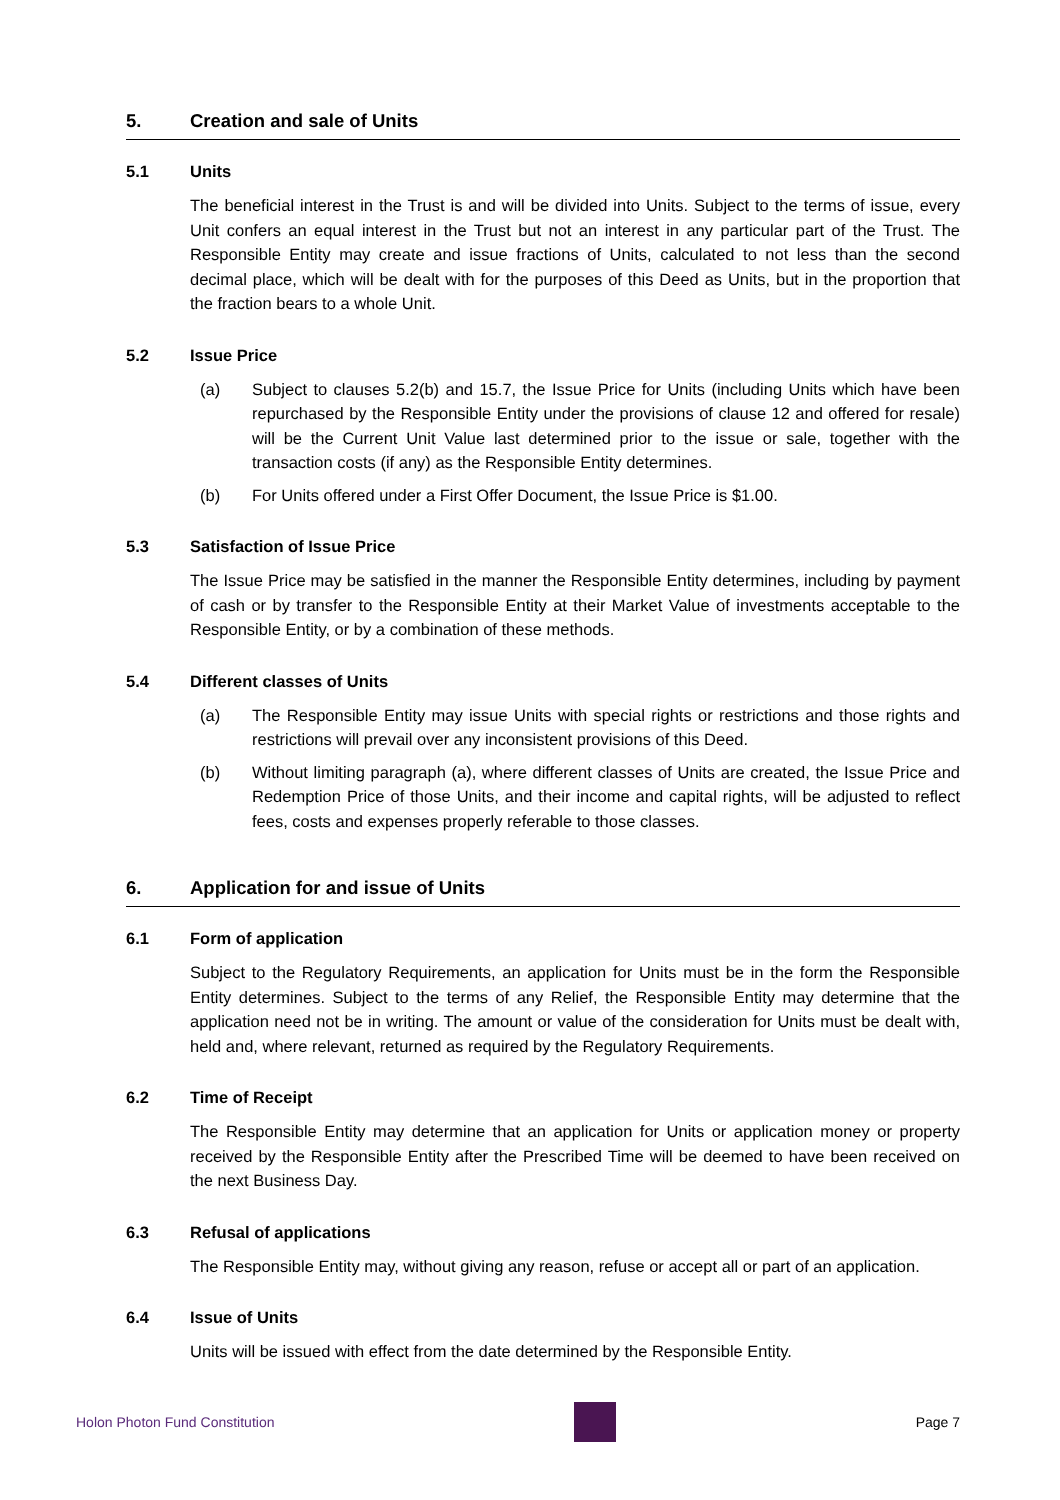5. Creation and sale of Units
5.1 Units
The beneficial interest in the Trust is and will be divided into Units. Subject to the terms of issue, every Unit confers an equal interest in the Trust but not an interest in any particular part of the Trust. The Responsible Entity may create and issue fractions of Units, calculated to not less than the second decimal place, which will be dealt with for the purposes of this Deed as Units, but in the proportion that the fraction bears to a whole Unit.
5.2 Issue Price
(a) Subject to clauses 5.2(b) and 15.7, the Issue Price for Units (including Units which have been repurchased by the Responsible Entity under the provisions of clause 12 and offered for resale) will be the Current Unit Value last determined prior to the issue or sale, together with the transaction costs (if any) as the Responsible Entity determines.
(b) For Units offered under a First Offer Document, the Issue Price is $1.00.
5.3 Satisfaction of Issue Price
The Issue Price may be satisfied in the manner the Responsible Entity determines, including by payment of cash or by transfer to the Responsible Entity at their Market Value of investments acceptable to the Responsible Entity, or by a combination of these methods.
5.4 Different classes of Units
(a) The Responsible Entity may issue Units with special rights or restrictions and those rights and restrictions will prevail over any inconsistent provisions of this Deed.
(b) Without limiting paragraph (a), where different classes of Units are created, the Issue Price and Redemption Price of those Units, and their income and capital rights, will be adjusted to reflect fees, costs and expenses properly referable to those classes.
6. Application for and issue of Units
6.1 Form of application
Subject to the Regulatory Requirements, an application for Units must be in the form the Responsible Entity determines. Subject to the terms of any Relief, the Responsible Entity may determine that the application need not be in writing. The amount or value of the consideration for Units must be dealt with, held and, where relevant, returned as required by the Regulatory Requirements.
6.2 Time of Receipt
The Responsible Entity may determine that an application for Units or application money or property received by the Responsible Entity after the Prescribed Time will be deemed to have been received on the next Business Day.
6.3 Refusal of applications
The Responsible Entity may, without giving any reason, refuse or accept all or part of an application.
6.4 Issue of Units
Units will be issued with effect from the date determined by the Responsible Entity.
Holon Photon Fund Constitution Page 7